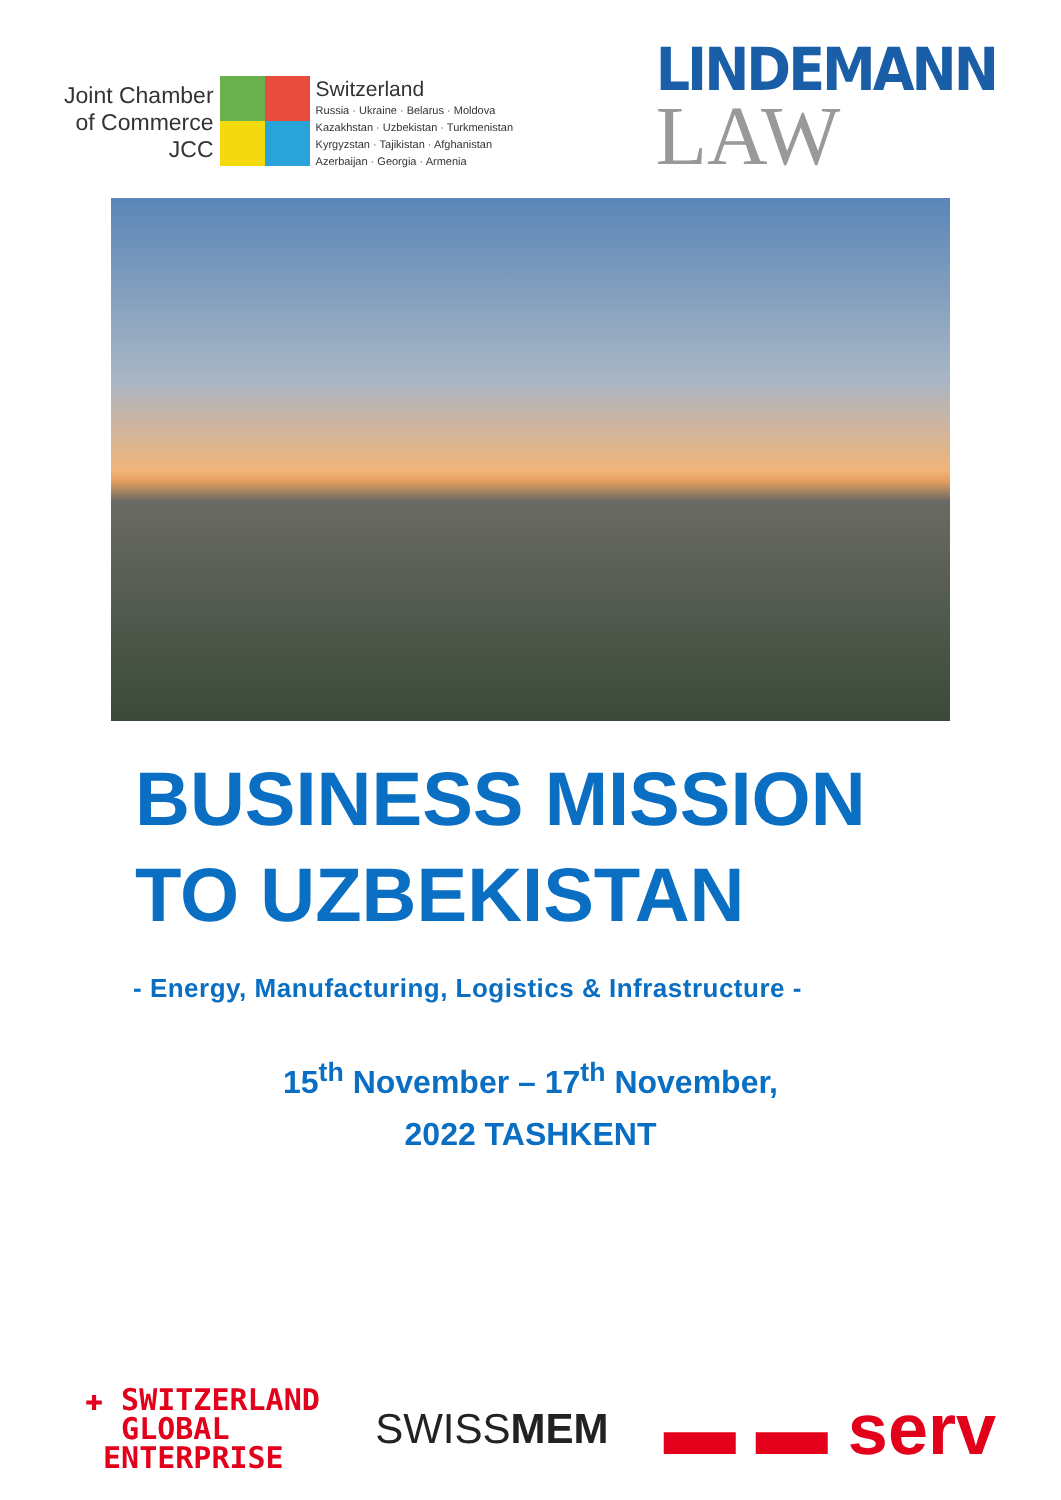Joint Chamber
of Commerce
JCC
Switzerland
Russia · Ukraine · Belarus · Moldova
Kazakhstan · Uzbekistan · Turkmenistan
Kyrgyzstan · Tajikistan · Afghanistan
Azerbaijan · Georgia · Armenia
LINDEMANN
LAW
BUSINESS MISSION
TO UZBEKISTAN
- Energy, Manufacturing, Logistics & Infrastructure -
15<sup>th</sup> November – 17<sup>th</sup> November,
2022 TASHKENT
✚ SWITZERLAND
GLOBAL
ENTERPRISE
SWISSMEM
▬ ▬ serv